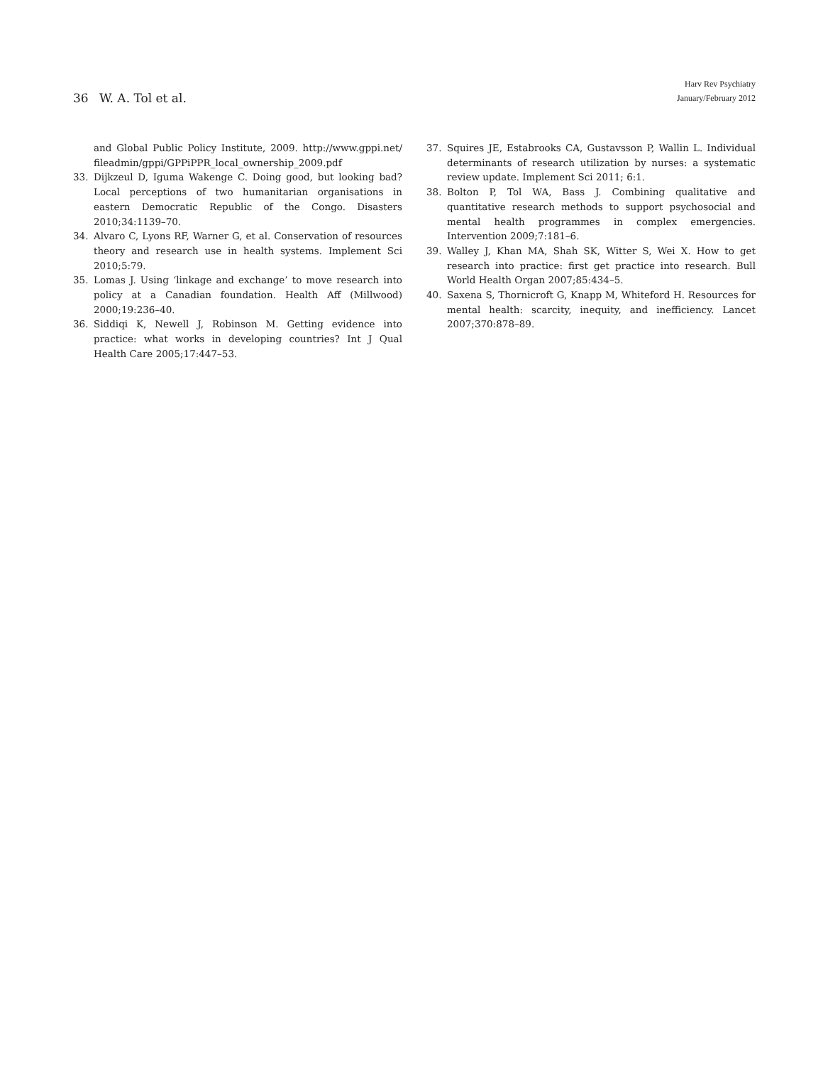36 W. A. Tol et al.
Harv Rev Psychiatry
January/February 2012
and Global Public Policy Institute, 2009. http://www.gppi.net/ fileadmin/gppi/GPPiPPR_local_ownership_2009.pdf
33. Dijkzeul D, Iguma Wakenge C. Doing good, but looking bad? Local perceptions of two humanitarian organisations in eastern Democratic Republic of the Congo. Disasters 2010;34:1139–70.
34. Alvaro C, Lyons RF, Warner G, et al. Conservation of resources theory and research use in health systems. Implement Sci 2010;5:79.
35. Lomas J. Using ‘linkage and exchange’ to move research into policy at a Canadian foundation. Health Aff (Millwood) 2000;19:236–40.
36. Siddiqi K, Newell J, Robinson M. Getting evidence into practice: what works in developing countries? Int J Qual Health Care 2005;17:447–53.
37. Squires JE, Estabrooks CA, Gustavsson P, Wallin L. Individual determinants of research utilization by nurses: a systematic review update. Implement Sci 2011; 6:1.
38. Bolton P, Tol WA, Bass J. Combining qualitative and quantitative research methods to support psychosocial and mental health programmes in complex emergencies. Intervention 2009;7:181–6.
39. Walley J, Khan MA, Shah SK, Witter S, Wei X. How to get research into practice: first get practice into research. Bull World Health Organ 2007;85:434–5.
40. Saxena S, Thornicroft G, Knapp M, Whiteford H. Resources for mental health: scarcity, inequity, and inefficiency. Lancet 2007;370:878–89.